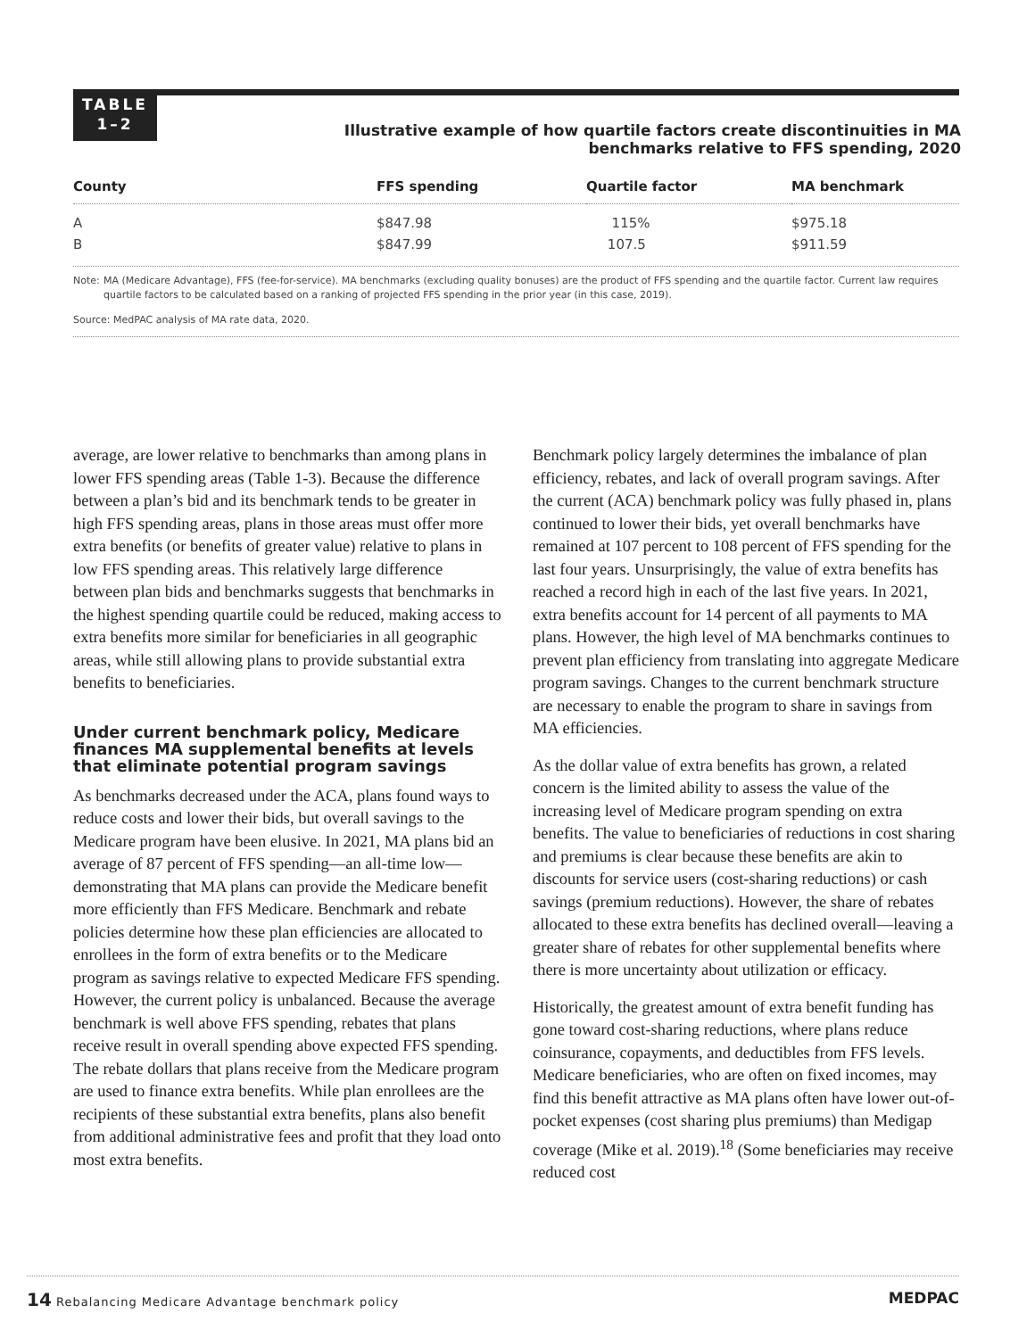TABLE
1–2
Illustrative example of how quartile factors create discontinuities in MA benchmarks relative to FFS spending, 2020
| County | FFS spending | Quartile factor | MA benchmark |
| --- | --- | --- | --- |
| A | $847.98 | 115% | $975.18 |
| B | $847.99 | 107.5 | $911.59 |
Note: MA (Medicare Advantage), FFS (fee-for-service). MA benchmarks (excluding quality bonuses) are the product of FFS spending and the quartile factor. Current law requires quartile factors to be calculated based on a ranking of projected FFS spending in the prior year (in this case, 2019).
Source: MedPAC analysis of MA rate data, 2020.
average, are lower relative to benchmarks than among plans in lower FFS spending areas (Table 1-3). Because the difference between a plan’s bid and its benchmark tends to be greater in high FFS spending areas, plans in those areas must offer more extra benefits (or benefits of greater value) relative to plans in low FFS spending areas. This relatively large difference between plan bids and benchmarks suggests that benchmarks in the highest spending quartile could be reduced, making access to extra benefits more similar for beneficiaries in all geographic areas, while still allowing plans to provide substantial extra benefits to beneficiaries.
Under current benchmark policy, Medicare finances MA supplemental benefits at levels that eliminate potential program savings
As benchmarks decreased under the ACA, plans found ways to reduce costs and lower their bids, but overall savings to the Medicare program have been elusive. In 2021, MA plans bid an average of 87 percent of FFS spending—an all-time low—demonstrating that MA plans can provide the Medicare benefit more efficiently than FFS Medicare. Benchmark and rebate policies determine how these plan efficiencies are allocated to enrollees in the form of extra benefits or to the Medicare program as savings relative to expected Medicare FFS spending. However, the current policy is unbalanced. Because the average benchmark is well above FFS spending, rebates that plans receive result in overall spending above expected FFS spending. The rebate dollars that plans receive from the Medicare program are used to finance extra benefits. While plan enrollees are the recipients of these substantial extra benefits, plans also benefit from additional administrative fees and profit that they load onto most extra benefits.
Benchmark policy largely determines the imbalance of plan efficiency, rebates, and lack of overall program savings. After the current (ACA) benchmark policy was fully phased in, plans continued to lower their bids, yet overall benchmarks have remained at 107 percent to 108 percent of FFS spending for the last four years. Unsurprisingly, the value of extra benefits has reached a record high in each of the last five years. In 2021, extra benefits account for 14 percent of all payments to MA plans. However, the high level of MA benchmarks continues to prevent plan efficiency from translating into aggregate Medicare program savings. Changes to the current benchmark structure are necessary to enable the program to share in savings from MA efficiencies.
As the dollar value of extra benefits has grown, a related concern is the limited ability to assess the value of the increasing level of Medicare program spending on extra benefits. The value to beneficiaries of reductions in cost sharing and premiums is clear because these benefits are akin to discounts for service users (cost-sharing reductions) or cash savings (premium reductions). However, the share of rebates allocated to these extra benefits has declined overall—leaving a greater share of rebates for other supplemental benefits where there is more uncertainty about utilization or efficacy.
Historically, the greatest amount of extra benefit funding has gone toward cost-sharing reductions, where plans reduce coinsurance, copayments, and deductibles from FFS levels. Medicare beneficiaries, who are often on fixed incomes, may find this benefit attractive as MA plans often have lower out-of-pocket expenses (cost sharing plus premiums) than Medigap coverage (Mike et al. 2019).<sup>18</sup> (Some beneficiaries may receive reduced cost
14 Rebalancing Medicare Advantage benchmark policy MEDPAC